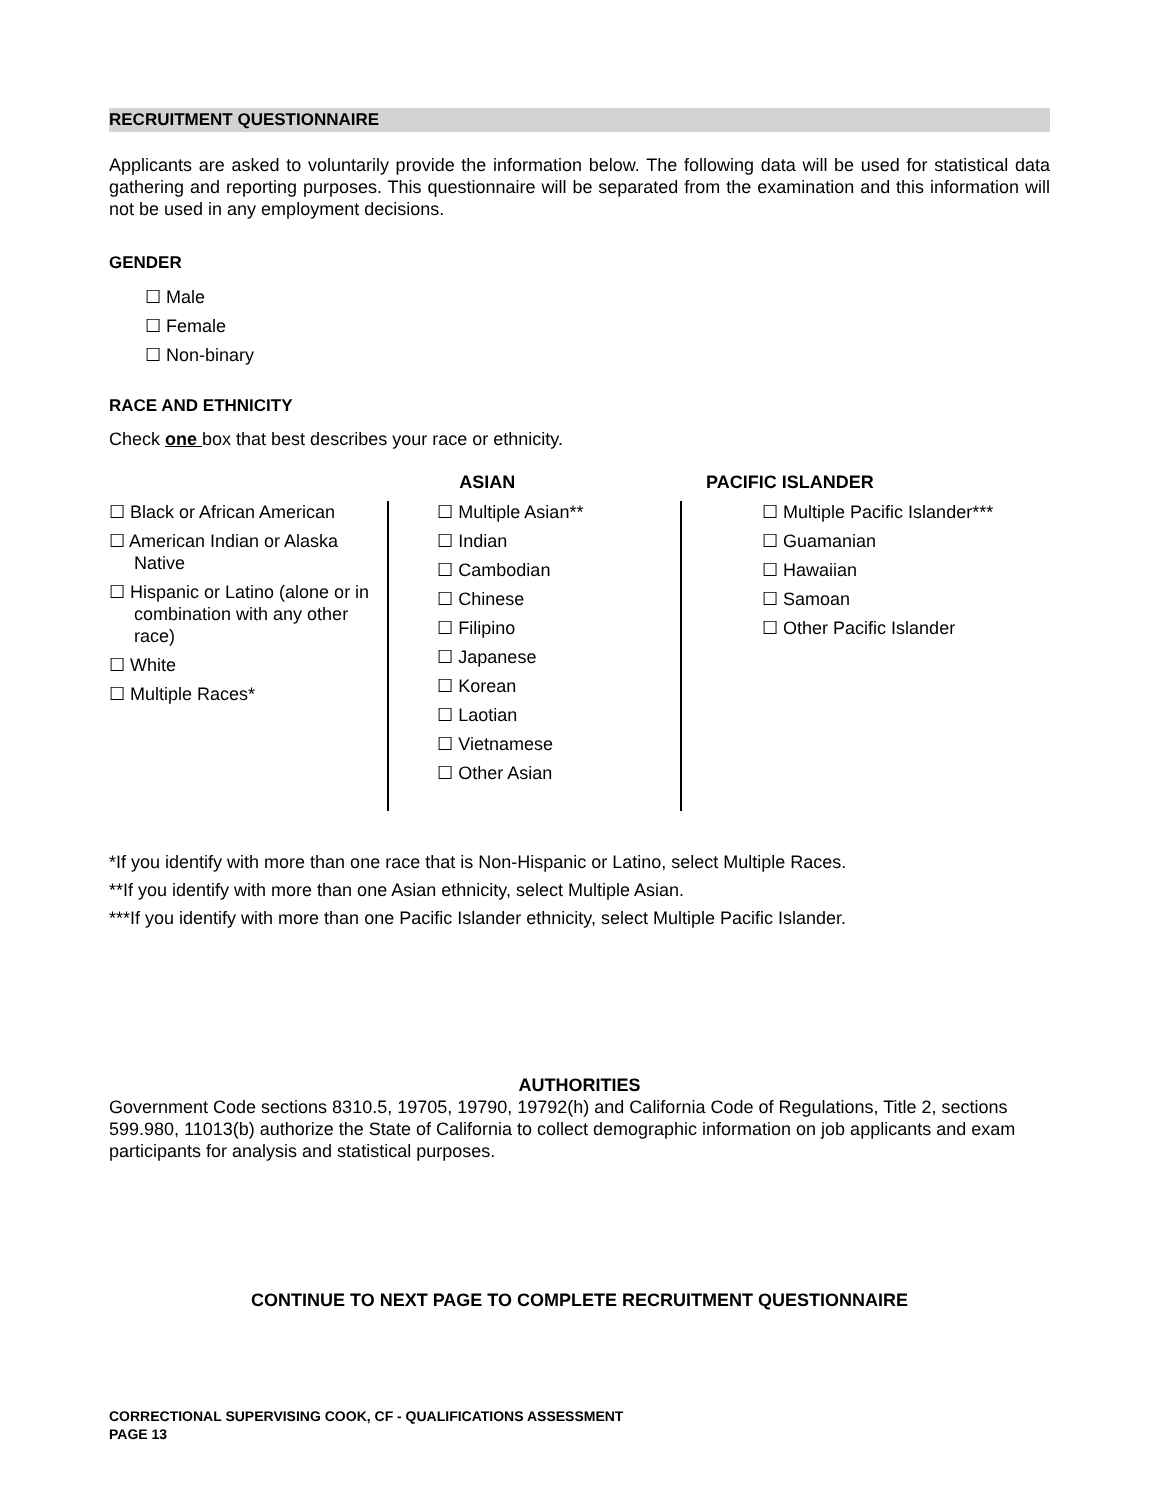RECRUITMENT QUESTIONNAIRE
Applicants are asked to voluntarily provide the information below. The following data will be used for statistical data gathering and reporting purposes. This questionnaire will be separated from the examination and this information will not be used in any employment decisions.
GENDER
☐ Male
☐ Female
☐ Non-binary
RACE AND ETHNICITY
Check one box that best describes your race or ethnicity.
☐ Black or African American
☐ American Indian or Alaska Native
☐ Hispanic or Latino (alone or in combination with any other race)
☐ White
☐ Multiple Races*
ASIAN
☐ Multiple Asian**
☐ Indian
☐ Cambodian
☐ Chinese
☐ Filipino
☐ Japanese
☐ Korean
☐ Laotian
☐ Vietnamese
☐ Other Asian
PACIFIC ISLANDER
☐ Multiple Pacific Islander***
☐ Guamanian
☐ Hawaiian
☐ Samoan
☐ Other Pacific Islander
*If you identify with more than one race that is Non-Hispanic or Latino, select Multiple Races.
**If you identify with more than one Asian ethnicity, select Multiple Asian.
***If you identify with more than one Pacific Islander ethnicity, select Multiple Pacific Islander.
AUTHORITIES
Government Code sections 8310.5, 19705, 19790, 19792(h) and California Code of Regulations, Title 2, sections 599.980, 11013(b) authorize the State of California to collect demographic information on job applicants and exam participants for analysis and statistical purposes.
CONTINUE TO NEXT PAGE TO COMPLETE RECRUITMENT QUESTIONNAIRE
CORRECTIONAL SUPERVISING COOK, CF - QUALIFICATIONS ASSESSMENT
PAGE 13